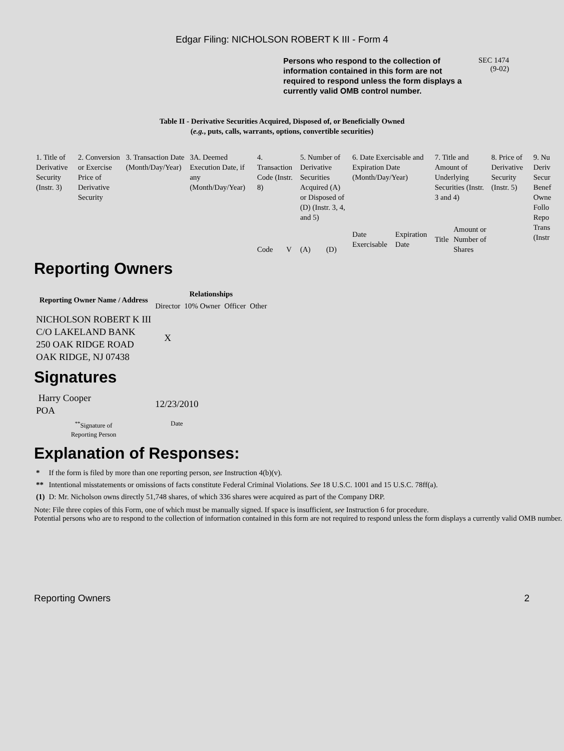Edgar Filing: NICHOLSON ROBERT K III - Form 4
Persons who respond to the collection of information contained in this form are not required to respond unless the form displays a currently valid OMB control number.
SEC 1474
(9-02)
Table II - Derivative Securities Acquired, Disposed of, or Beneficially Owned
(e.g., puts, calls, warrants, options, convertible securities)
| 1. Title of Derivative Security (Instr. 3) | 2. Conversion or Exercise Price of Derivative Security | 3. Transaction Date (Month/Day/Year) | 3A. Deemed Execution Date, if any (Month/Day/Year) | 4. Transaction Code (Instr. 8) | | 5. Number of Derivative Securities Acquired (A) or Disposed of (D) (Instr. 3, 4, and 5) | | 6. Date Exercisable and Expiration Date (Month/Day/Year) | | 7. Title and Amount of Underlying Securities (Instr. 3 and 4) | | 8. Price of Derivative Security (Instr. 5) | 9. Nu Deriv Secur Benef Owne Follo Repo Trans (Instr |
| --- | --- | --- | --- | --- | --- | --- | --- | --- | --- | --- | --- | --- | --- |
| | | | | Code | V | (A) | (D) | Date Exercisable | Expiration Date | Title | Amount or Number of Shares | | |
Reporting Owners
| Reporting Owner Name / Address | Relationships | | | |
| --- | --- | --- | --- | --- |
| | Director | 10% Owner | Officer | Other |
| NICHOLSON ROBERT K III C/O LAKELAND BANK 250 OAK RIDGE ROAD OAK RIDGE, NJ 07438 | X | | | |
Signatures
| Harry Cooper POA | 12/23/2010 |
| <sup>**</sup> Signature of Reporting Person | Date |
Explanation of Responses:
| * | If the form is filed by more than one reporting person, see Instruction 4(b)(v). |
| ** | Intentional misstatements or omissions of facts constitute Federal Criminal Violations. See 18 U.S.C. 1001 and 15 U.S.C. 78ff(a). |
| (1) | D: Mr. Nicholson owns directly 51,748 shares, of which 336 shares were acquired as part of the Company DRP. |
Note: File three copies of this Form, one of which must be manually signed. If space is insufficient, see Instruction 6 for procedure.
Potential persons who are to respond to the collection of information contained in this form are not required to respond unless the form displays a currently valid OMB number.
Reporting Owners 2